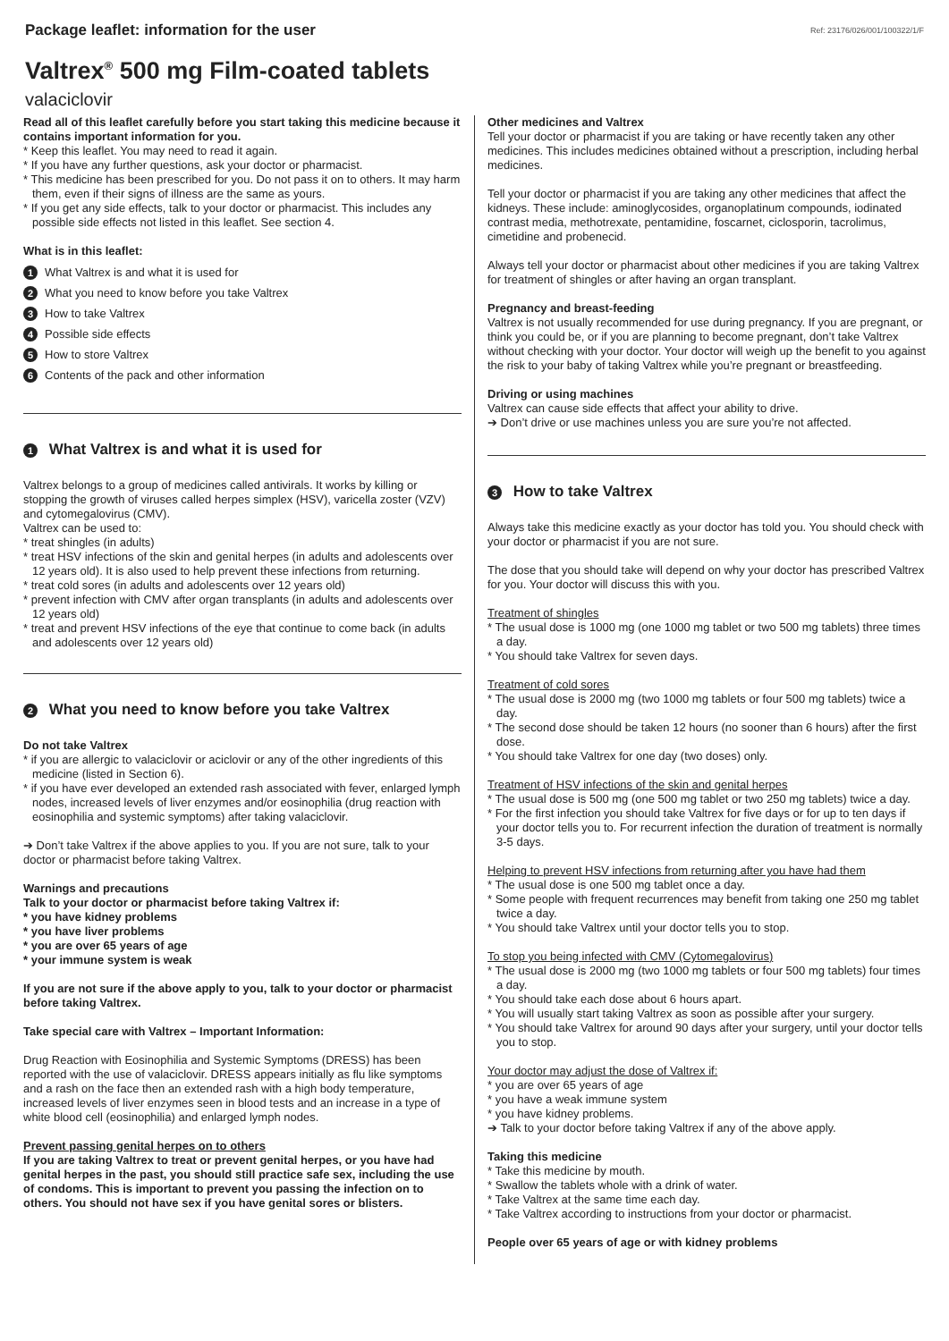Package leaflet: information for the user Ref: 23176/026/001/100322/1/F
Valtrex<sup>®</sup> 500 mg Film-coated tablets
valaciclovir
Read all of this leaflet carefully before you start taking this medicine because it contains important information for you.
* Keep this leaflet. You may need to read it again.
* If you have any further questions, ask your doctor or pharmacist.
* This medicine has been prescribed for you. Do not pass it on to others. It may harm them, even if their signs of illness are the same as yours.
* If you get any side effects, talk to your doctor or pharmacist. This includes any possible side effects not listed in this leaflet. See section 4.
What is in this leaflet:
1 What Valtrex is and what it is used for
2 What you need to know before you take Valtrex
3 How to take Valtrex
4 Possible side effects
5 How to store Valtrex
6 Contents of the pack and other information
1 What Valtrex is and what it is used for
Valtrex belongs to a group of medicines called antivirals. It works by killing or stopping the growth of viruses called herpes simplex (HSV), varicella zoster (VZV) and cytomegalovirus (CMV).
Valtrex can be used to:
* treat shingles (in adults)
* treat HSV infections of the skin and genital herpes (in adults and adolescents over 12 years old). It is also used to help prevent these infections from returning.
* treat cold sores (in adults and adolescents over 12 years old)
* prevent infection with CMV after organ transplants (in adults and adolescents over 12 years old)
* treat and prevent HSV infections of the eye that continue to come back (in adults and adolescents over 12 years old)
2 What you need to know before you take Valtrex
Do not take Valtrex
* if you are allergic to valaciclovir or aciclovir or any of the other ingredients of this medicine (listed in Section 6).
* if you have ever developed an extended rash associated with fever, enlarged lymph nodes, increased levels of liver enzymes and/or eosinophilia (drug reaction with eosinophilia and systemic symptoms) after taking valaciclovir.
➔ Don’t take Valtrex if the above applies to you. If you are not sure, talk to your doctor or pharmacist before taking Valtrex.
Warnings and precautions
Talk to your doctor or pharmacist before taking Valtrex if:
* you have kidney problems
* you have liver problems
* you are over 65 years of age
* your immune system is weak
If you are not sure if the above apply to you, talk to your doctor or pharmacist before taking Valtrex.
Take special care with Valtrex – Important Information:
Drug Reaction with Eosinophilia and Systemic Symptoms (DRESS) has been reported with the use of valaciclovir. DRESS appears initially as flu like symptoms and a rash on the face then an extended rash with a high body temperature, increased levels of liver enzymes seen in blood tests and an increase in a type of white blood cell (eosinophilia) and enlarged lymph nodes.
Prevent passing genital herpes on to others
If you are taking Valtrex to treat or prevent genital herpes, or you have had genital herpes in the past, you should still practice safe sex, including the use of condoms. This is important to prevent you passing the infection on to others. You should not have sex if you have genital sores or blisters.
Other medicines and Valtrex
Tell your doctor or pharmacist if you are taking or have recently taken any other medicines. This includes medicines obtained without a prescription, including herbal medicines.
Tell your doctor or pharmacist if you are taking any other medicines that affect the kidneys. These include: aminoglycosides, organoplatinum compounds, iodinated contrast media, methotrexate, pentamidine, foscarnet, ciclosporin, tacrolimus, cimetidine and probenecid.
Always tell your doctor or pharmacist about other medicines if you are taking Valtrex for treatment of shingles or after having an organ transplant.
Pregnancy and breast-feeding
Valtrex is not usually recommended for use during pregnancy. If you are pregnant, or think you could be, or if you are planning to become pregnant, don’t take Valtrex without checking with your doctor. Your doctor will weigh up the benefit to you against the risk to your baby of taking Valtrex while you’re pregnant or breastfeeding.
Driving or using machines
Valtrex can cause side effects that affect your ability to drive.
➔ Don’t drive or use machines unless you are sure you’re not affected.
3 How to take Valtrex
Always take this medicine exactly as your doctor has told you. You should check with your doctor or pharmacist if you are not sure.
The dose that you should take will depend on why your doctor has prescribed Valtrex for you. Your doctor will discuss this with you.
Treatment of shingles
* The usual dose is 1000 mg (one 1000 mg tablet or two 500 mg tablets) three times a day.
* You should take Valtrex for seven days.
Treatment of cold sores
* The usual dose is 2000 mg (two 1000 mg tablets or four 500 mg tablets) twice a day.
* The second dose should be taken 12 hours (no sooner than 6 hours) after the first dose.
* You should take Valtrex for one day (two doses) only.
Treatment of HSV infections of the skin and genital herpes
* The usual dose is 500 mg (one 500 mg tablet or two 250 mg tablets) twice a day.
* For the first infection you should take Valtrex for five days or for up to ten days if your doctor tells you to. For recurrent infection the duration of treatment is normally 3-5 days.
Helping to prevent HSV infections from returning after you have had them
* The usual dose is one 500 mg tablet once a day.
* Some people with frequent recurrences may benefit from taking one 250 mg tablet twice a day.
* You should take Valtrex until your doctor tells you to stop.
To stop you being infected with CMV (Cytomegalovirus)
* The usual dose is 2000 mg (two 1000 mg tablets or four 500 mg tablets) four times a day.
* You should take each dose about 6 hours apart.
* You will usually start taking Valtrex as soon as possible after your surgery.
* You should take Valtrex for around 90 days after your surgery, until your doctor tells you to stop.
Your doctor may adjust the dose of Valtrex if:
* you are over 65 years of age
* you have a weak immune system
* you have kidney problems.
➔ Talk to your doctor before taking Valtrex if any of the above apply.
Taking this medicine
* Take this medicine by mouth.
* Swallow the tablets whole with a drink of water.
* Take Valtrex at the same time each day.
* Take Valtrex according to instructions from your doctor or pharmacist.
People over 65 years of age or with kidney problems